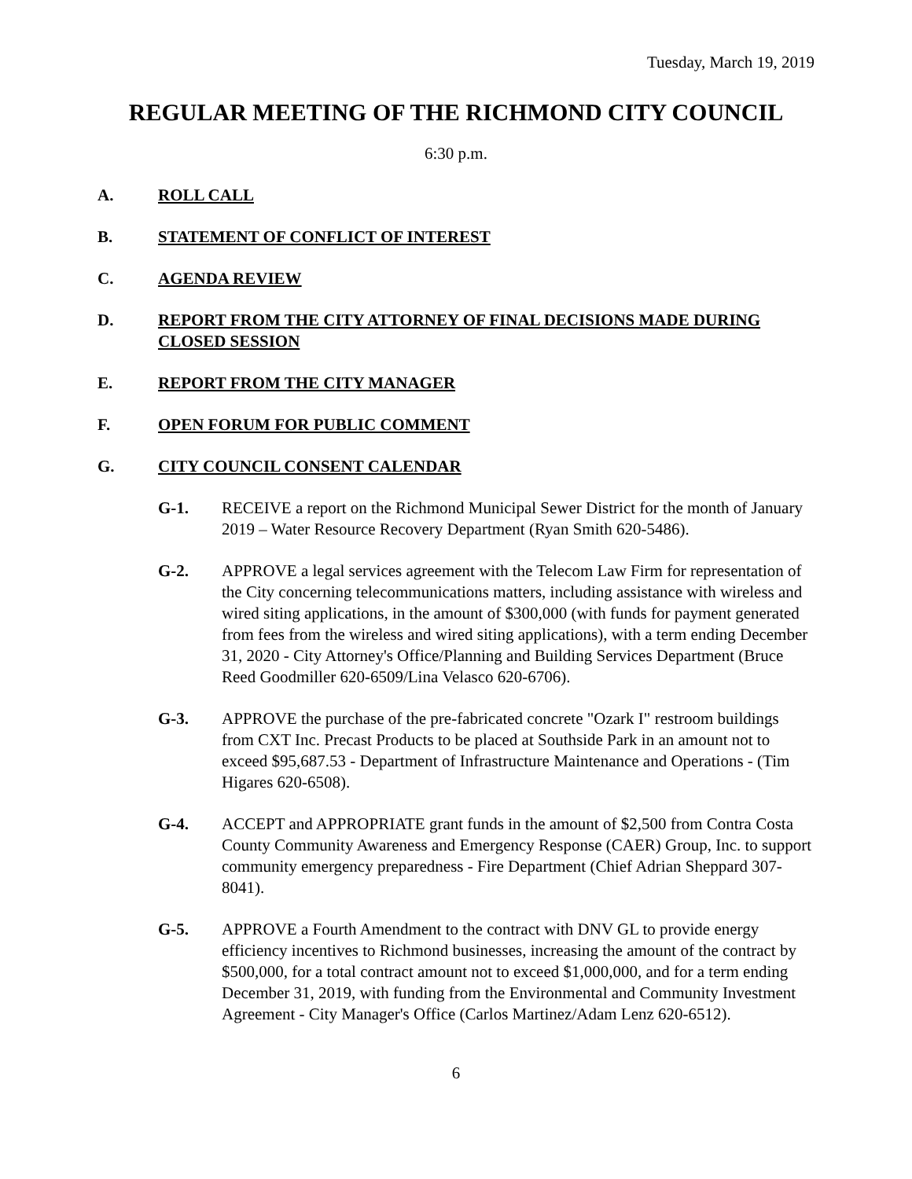Tuesday, March 19, 2019
REGULAR MEETING OF THE RICHMOND CITY COUNCIL
6:30 p.m.
A. ROLL CALL
B. STATEMENT OF CONFLICT OF INTEREST
C. AGENDA REVIEW
D. REPORT FROM THE CITY ATTORNEY OF FINAL DECISIONS MADE DURING CLOSED SESSION
E. REPORT FROM THE CITY MANAGER
F. OPEN FORUM FOR PUBLIC COMMENT
G. CITY COUNCIL CONSENT CALENDAR
G-1. RECEIVE a report on the Richmond Municipal Sewer District for the month of January 2019 – Water Resource Recovery Department (Ryan Smith 620-5486).
G-2. APPROVE a legal services agreement with the Telecom Law Firm for representation of the City concerning telecommunications matters, including assistance with wireless and wired siting applications, in the amount of $300,000 (with funds for payment generated from fees from the wireless and wired siting applications), with a term ending December 31, 2020 - City Attorney's Office/Planning and Building Services Department (Bruce Reed Goodmiller 620-6509/Lina Velasco 620-6706).
G-3. APPROVE the purchase of the pre-fabricated concrete "Ozark I" restroom buildings from CXT Inc. Precast Products to be placed at Southside Park in an amount not to exceed $95,687.53 - Department of Infrastructure Maintenance and Operations - (Tim Higares 620-6508).
G-4. ACCEPT and APPROPRIATE grant funds in the amount of $2,500 from Contra Costa County Community Awareness and Emergency Response (CAER) Group, Inc. to support community emergency preparedness - Fire Department (Chief Adrian Sheppard 307-8041).
G-5. APPROVE a Fourth Amendment to the contract with DNV GL to provide energy efficiency incentives to Richmond businesses, increasing the amount of the contract by $500,000, for a total contract amount not to exceed $1,000,000, and for a term ending December 31, 2019, with funding from the Environmental and Community Investment Agreement - City Manager's Office (Carlos Martinez/Adam Lenz 620-6512).
6